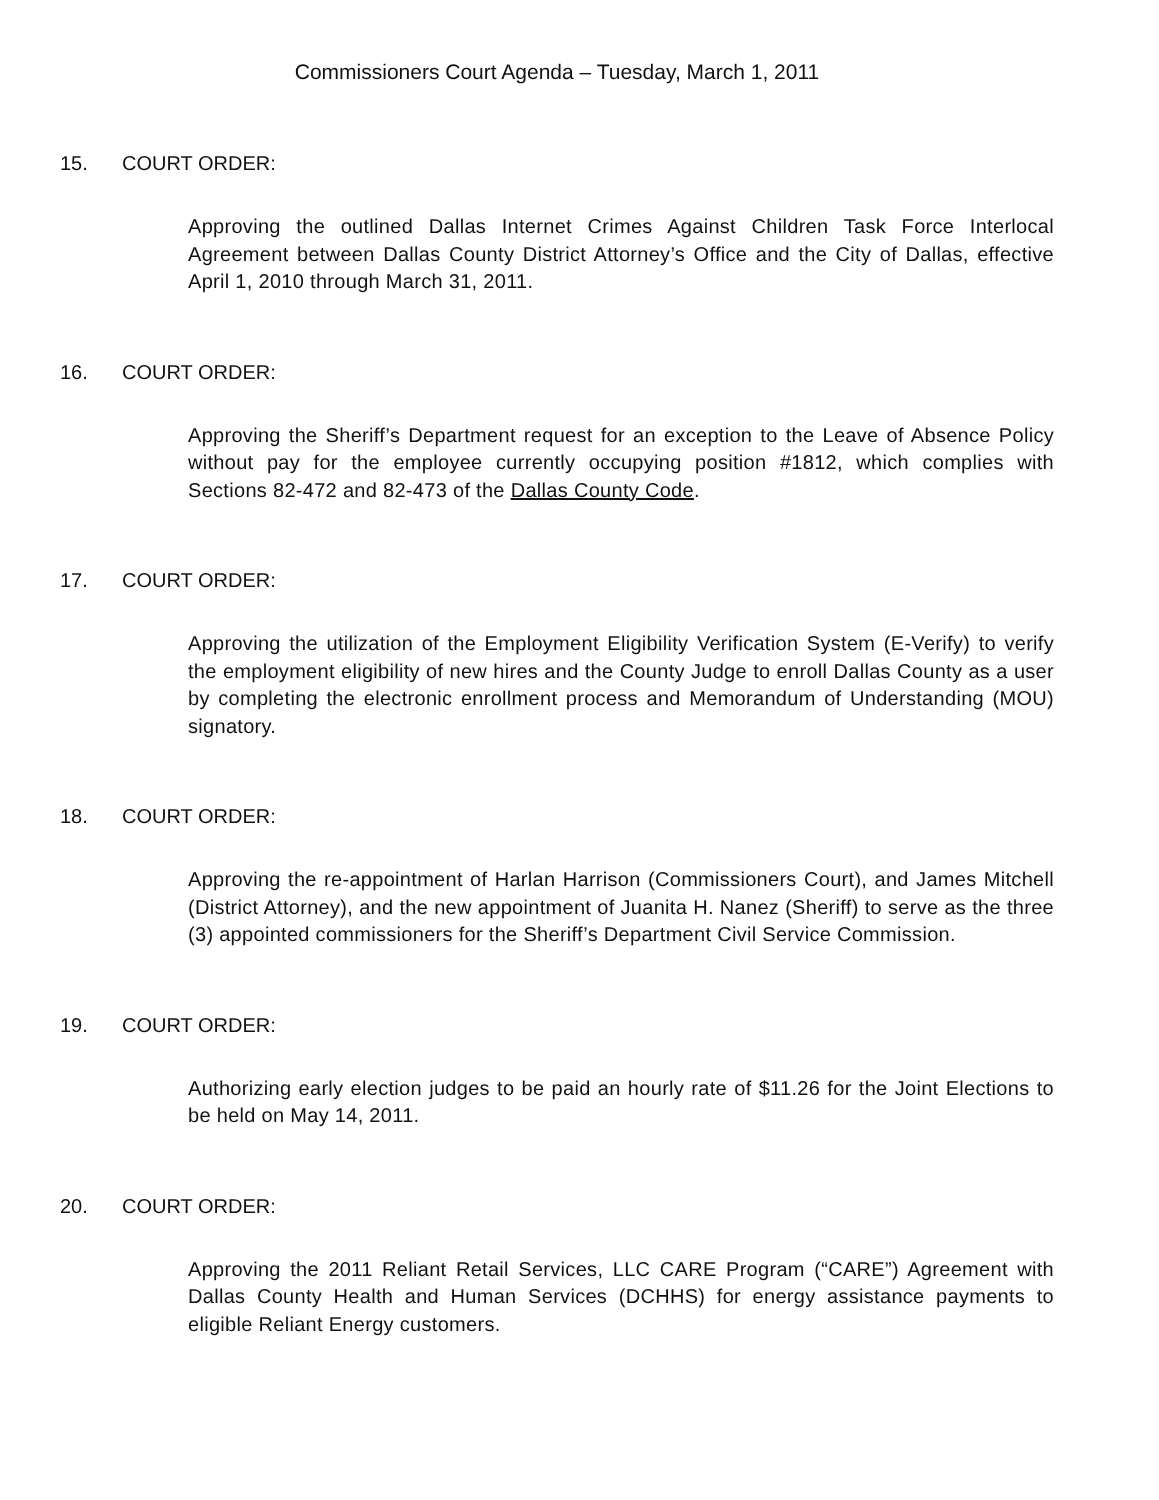Commissioners Court Agenda – Tuesday, March 1, 2011
15. COURT ORDER:
Approving the outlined Dallas Internet Crimes Against Children Task Force Interlocal Agreement between Dallas County District Attorney’s Office and the City of Dallas, effective April 1, 2010 through March 31, 2011.
16. COURT ORDER:
Approving the Sheriff’s Department request for an exception to the Leave of Absence Policy without pay for the employee currently occupying position #1812, which complies with Sections 82-472 and 82-473 of the Dallas County Code.
17. COURT ORDER:
Approving the utilization of the Employment Eligibility Verification System (E-Verify) to verify the employment eligibility of new hires and the County Judge to enroll Dallas County as a user by completing the electronic enrollment process and Memorandum of Understanding (MOU) signatory.
18. COURT ORDER:
Approving the re-appointment of Harlan Harrison (Commissioners Court), and James Mitchell (District Attorney), and the new appointment of Juanita H. Nanez (Sheriff) to serve as the three (3) appointed commissioners for the Sheriff’s Department Civil Service Commission.
19. COURT ORDER:
Authorizing early election judges to be paid an hourly rate of $11.26 for the Joint Elections to be held on May 14, 2011.
20. COURT ORDER:
Approving the 2011 Reliant Retail Services, LLC CARE Program (“CARE”) Agreement with Dallas County Health and Human Services (DCHHS) for energy assistance payments to eligible Reliant Energy customers.